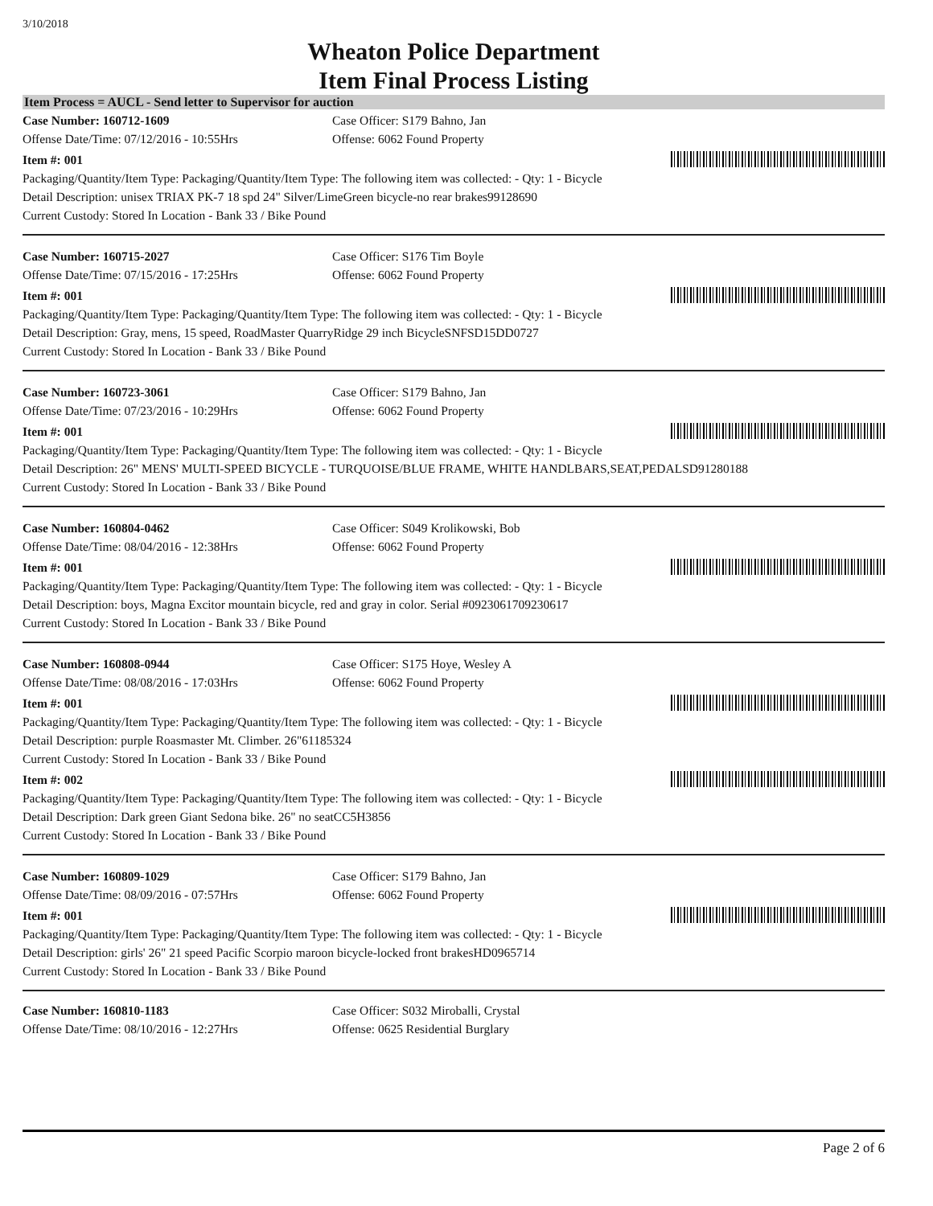3/10/2018
Wheaton Police Department
Item Final Process Listing
Item Process = AUCL - Send letter to Supervisor for auction
Case Number: 160712-1609 Case Officer: S179 Bahno, Jan
Offense Date/Time: 07/12/2016 - 10:55Hrs Offense: 6062 Found Property
Item #: 001
Packaging/Quantity/Item Type: Packaging/Quantity/Item Type: The following item was collected: - Qty: 1 - Bicycle
Detail Description: unisex TRIAX PK-7 18 spd 24" Silver/LimeGreen bicycle-no rear brakes99128690
Current Custody: Stored In Location - Bank 33 / Bike Pound
Case Number: 160715-2027 Case Officer: S176 Tim Boyle
Offense Date/Time: 07/15/2016 - 17:25Hrs Offense: 6062 Found Property
Item #: 001
Packaging/Quantity/Item Type: Packaging/Quantity/Item Type: The following item was collected: - Qty: 1 - Bicycle
Detail Description: Gray, mens, 15 speed, RoadMaster QuarryRidge 29 inch BicycleSNFSD15DD0727
Current Custody: Stored In Location - Bank 33 / Bike Pound
Case Number: 160723-3061 Case Officer: S179 Bahno, Jan
Offense Date/Time: 07/23/2016 - 10:29Hrs Offense: 6062 Found Property
Item #: 001
Packaging/Quantity/Item Type: Packaging/Quantity/Item Type: The following item was collected: - Qty: 1 - Bicycle
Detail Description: 26" MENS' MULTI-SPEED BICYCLE - TURQUOISE/BLUE FRAME, WHITE HANDLBARS,SEAT,PEDALSD91280188
Current Custody: Stored In Location - Bank 33 / Bike Pound
Case Number: 160804-0462 Case Officer: S049 Krolikowski, Bob
Offense Date/Time: 08/04/2016 - 12:38Hrs Offense: 6062 Found Property
Item #: 001
Packaging/Quantity/Item Type: Packaging/Quantity/Item Type: The following item was collected: - Qty: 1 - Bicycle
Detail Description: boys, Magna Excitor mountain bicycle, red and gray in color. Serial #0923061709230617
Current Custody: Stored In Location - Bank 33 / Bike Pound
Case Number: 160808-0944 Case Officer: S175 Hoye, Wesley A
Offense Date/Time: 08/08/2016 - 17:03Hrs Offense: 6062 Found Property
Item #: 001
Packaging/Quantity/Item Type: Packaging/Quantity/Item Type: The following item was collected: - Qty: 1 - Bicycle
Detail Description: purple Roasmaster Mt. Climber. 26"61185324
Current Custody: Stored In Location - Bank 33 / Bike Pound
Item #: 002
Packaging/Quantity/Item Type: Packaging/Quantity/Item Type: The following item was collected: - Qty: 1 - Bicycle
Detail Description: Dark green Giant Sedona bike. 26" no seatCC5H3856
Current Custody: Stored In Location - Bank 33 / Bike Pound
Case Number: 160809-1029 Case Officer: S179 Bahno, Jan
Offense Date/Time: 08/09/2016 - 07:57Hrs Offense: 6062 Found Property
Item #: 001
Packaging/Quantity/Item Type: Packaging/Quantity/Item Type: The following item was collected: - Qty: 1 - Bicycle
Detail Description: girls' 26" 21 speed Pacific Scorpio maroon bicycle-locked front brakesHD0965714
Current Custody: Stored In Location - Bank 33 / Bike Pound
Case Number: 160810-1183 Case Officer: S032 Miroballi, Crystal
Offense Date/Time: 08/10/2016 - 12:27Hrs Offense: 0625 Residential Burglary
Page 2 of 6